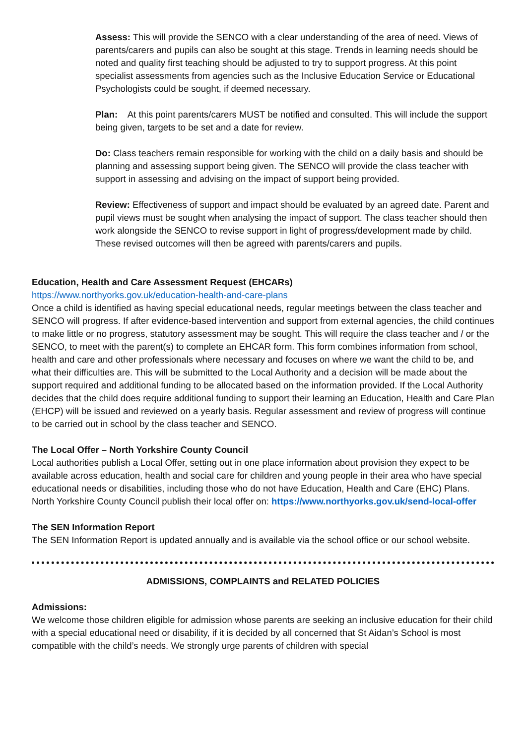Assess: This will provide the SENCO with a clear understanding of the area of need. Views of parents/carers and pupils can also be sought at this stage. Trends in learning needs should be noted and quality first teaching should be adjusted to try to support progress. At this point specialist assessments from agencies such as the Inclusive Education Service or Educational Psychologists could be sought, if deemed necessary.
Plan: At this point parents/carers MUST be notified and consulted. This will include the support being given, targets to be set and a date for review.
Do: Class teachers remain responsible for working with the child on a daily basis and should be planning and assessing support being given. The SENCO will provide the class teacher with support in assessing and advising on the impact of support being provided.
Review: Effectiveness of support and impact should be evaluated by an agreed date. Parent and pupil views must be sought when analysing the impact of support. The class teacher should then work alongside the SENCO to revise support in light of progress/development made by child. These revised outcomes will then be agreed with parents/carers and pupils.
Education, Health and Care Assessment Request (EHCARs)
https://www.northyorks.gov.uk/education-health-and-care-plans
Once a child is identified as having special educational needs, regular meetings between the class teacher and SENCO will progress. If after evidence-based intervention and support from external agencies, the child continues to make little or no progress, statutory assessment may be sought. This will require the class teacher and / or the SENCO, to meet with the parent(s) to complete an EHCAR form. This form combines information from school, health and care and other professionals where necessary and focuses on where we want the child to be, and what their difficulties are. This will be submitted to the Local Authority and a decision will be made about the support required and additional funding to be allocated based on the information provided. If the Local Authority decides that the child does require additional funding to support their learning an Education, Health and Care Plan (EHCP) will be issued and reviewed on a yearly basis. Regular assessment and review of progress will continue to be carried out in school by the class teacher and SENCO.
The Local Offer – North Yorkshire County Council
Local authorities publish a Local Offer, setting out in one place information about provision they expect to be available across education, health and social care for children and young people in their area who have special educational needs or disabilities, including those who do not have Education, Health and Care (EHC) Plans. North Yorkshire County Council publish their local offer on: https://www.northyorks.gov.uk/send-local-offer
The SEN Information Report
The SEN Information Report is updated annually and is available via the school office or our school website.
ADMISSIONS, COMPLAINTS and RELATED POLICIES
Admissions:
We welcome those children eligible for admission whose parents are seeking an inclusive education for their child with a special educational need or disability, if it is decided by all concerned that St Aidan’s School is most compatible with the child’s needs. We strongly urge parents of children with special